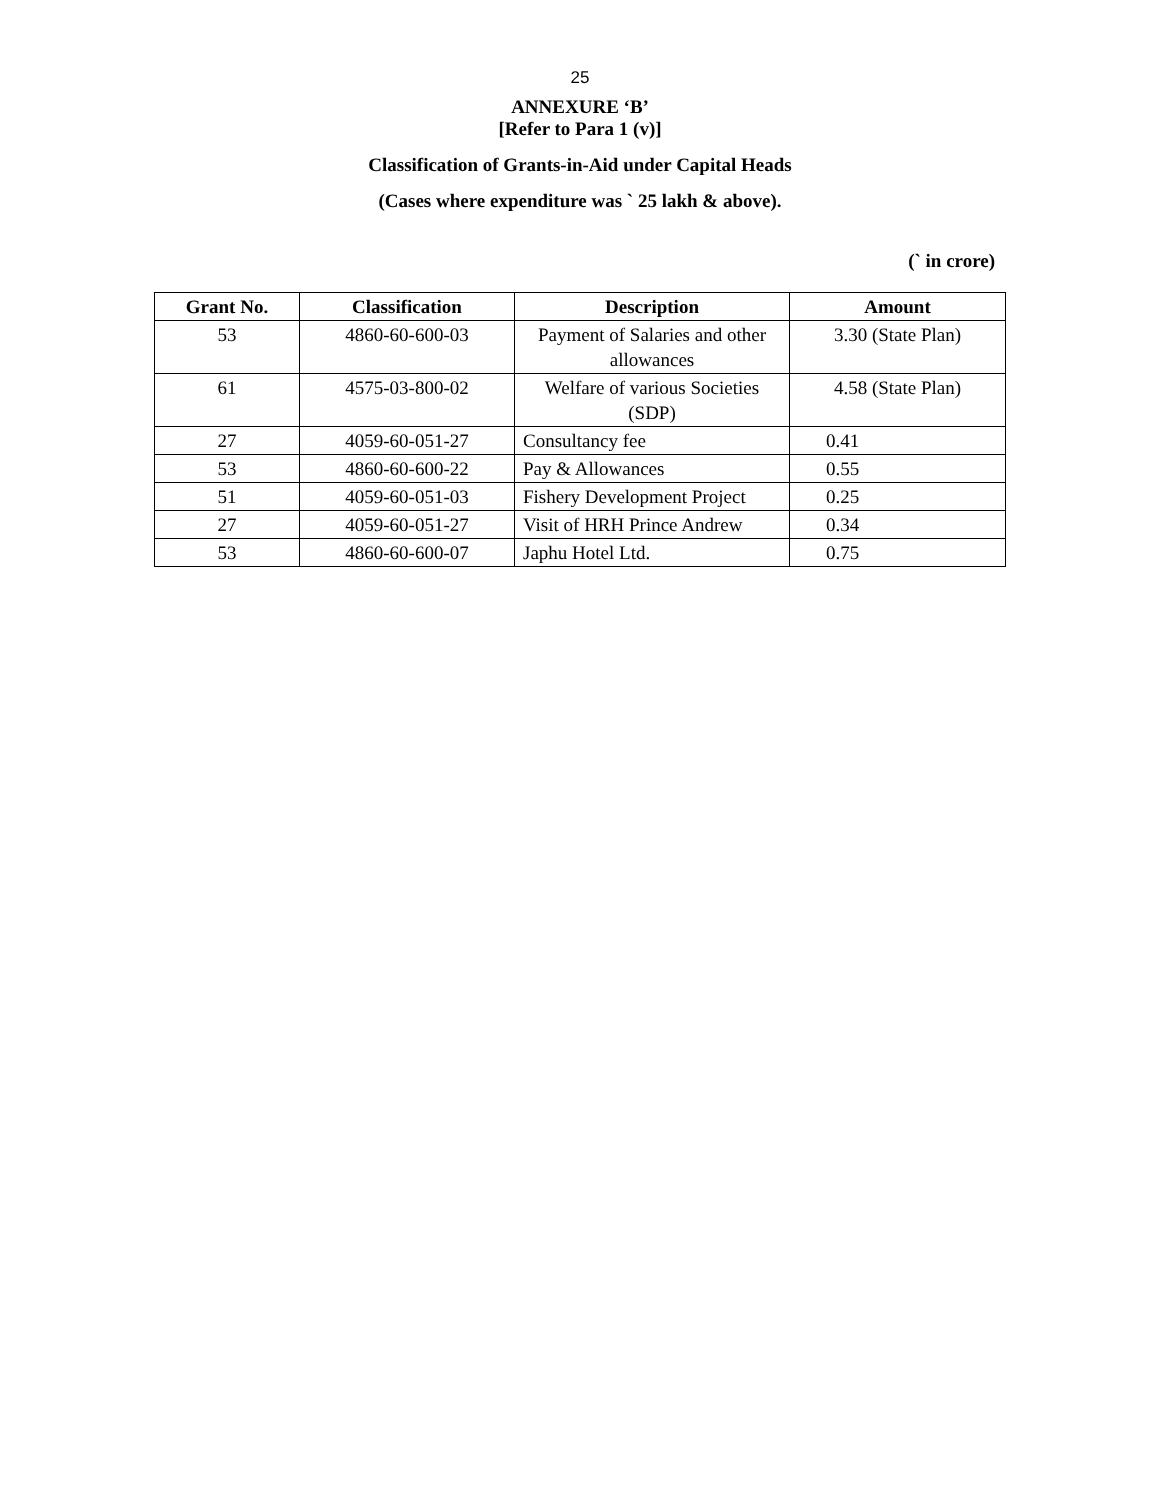25
ANNEXURE ‘B’
[Refer to Para 1 (v)]
Classification of Grants-in-Aid under Capital Heads
(Cases where expenditure was ` 25 lakh & above).
(` in crore)
| Grant No. | Classification | Description | Amount |
| --- | --- | --- | --- |
| 53 | 4860-60-600-03 | Payment of Salaries and other allowances | 3.30 (State Plan) |
| 61 | 4575-03-800-02 | Welfare of various Societies (SDP) | 4.58 (State Plan) |
| 27 | 4059-60-051-27 | Consultancy fee | 0.41 |
| 53 | 4860-60-600-22 | Pay & Allowances | 0.55 |
| 51 | 4059-60-051-03 | Fishery Development Project | 0.25 |
| 27 | 4059-60-051-27 | Visit of HRH Prince Andrew | 0.34 |
| 53 | 4860-60-600-07 | Japhu Hotel Ltd. | 0.75 |